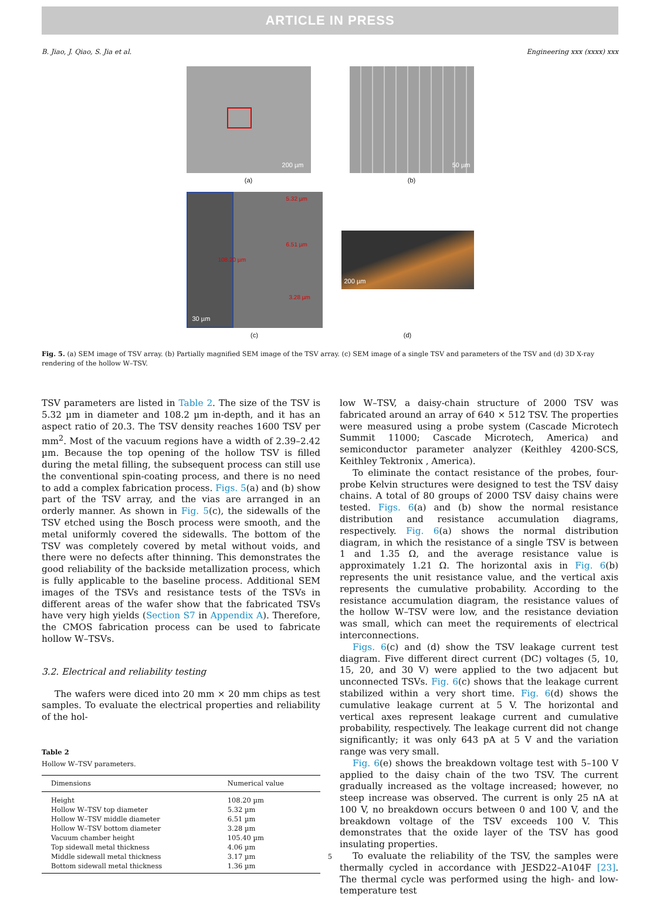ARTICLE IN PRESS
B. Jiao, J. Qiao, S. Jia et al. Engineering xxx (xxxx) xxx
200 µm
(a)
50 µm
(b)
108.20 µm
30 µm
5.32 µm
6.51 µm
3.28 µm
(c)
200 µm
(d)
Fig. 5. (a) SEM image of TSV array. (b) Partially magnified SEM image of the TSV array. (c) SEM image of a single TSV and parameters of the TSV and (d) 3D X-ray rendering of the hollow W–TSV.
TSV parameters are listed in Table 2. The size of the TSV is 5.32 µm in diameter and 108.2 µm in-depth, and it has an aspect ratio of 20.3. The TSV density reaches 1600 TSV per mm<sup>2</sup>. Most of the vacuum regions have a width of 2.39–2.42 µm. Because the top opening of the hollow TSV is filled during the metal filling, the subsequent process can still use the conventional spin-coating process, and there is no need to add a complex fabrication process. Figs. 5(a) and (b) show part of the TSV array, and the vias are arranged in an orderly manner. As shown in Fig. 5(c), the sidewalls of the TSV etched using the Bosch process were smooth, and the metal uniformly covered the sidewalls. The bottom of the TSV was completely covered by metal without voids, and there were no defects after thinning. This demonstrates the good reliability of the backside metallization process, which is fully applicable to the baseline process. Additional SEM images of the TSVs and resistance tests of the TSVs in different areas of the wafer show that the fabricated TSVs have very high yields (Section S7 in Appendix A). Therefore, the CMOS fabrication process can be used to fabricate hollow W–TSVs.
3.2. Electrical and reliability testing
The wafers were diced into 20 mm × 20 mm chips as test samples. To evaluate the electrical properties and reliability of the hol-
Table 2
Hollow W–TSV parameters.
| Dimensions | Numerical value |
| --- | --- |
| Height | 108.20 µm |
| Hollow W–TSV top diameter | 5.32 µm |
| Hollow W–TSV middle diameter | 6.51 µm |
| Hollow W–TSV bottom diameter | 3.28 µm |
| Vacuum chamber height | 105.40 µm |
| Top sidewall metal thickness | 4.06 µm |
| Middle sidewall metal thickness | 3.17 µm |
| Bottom sidewall metal thickness | 1.36 µm |
low W–TSV, a daisy-chain structure of 2000 TSV was fabricated around an array of 640 × 512 TSV. The properties were measured using a probe system (Cascade Microtech Summit 11000; Cascade Microtech, America) and semiconductor parameter analyzer (Keithley 4200-SCS, Keithley Tektronix , America).
To eliminate the contact resistance of the probes, four-probe Kelvin structures were designed to test the TSV daisy chains. A total of 80 groups of 2000 TSV daisy chains were tested. Figs. 6(a) and (b) show the normal resistance distribution and resistance accumulation diagrams, respectively. Fig. 6(a) shows the normal distribution diagram, in which the resistance of a single TSV is between 1 and 1.35 Ω, and the average resistance value is approximately 1.21 Ω. The horizontal axis in Fig. 6(b) represents the unit resistance value, and the vertical axis represents the cumulative probability. According to the resistance accumulation diagram, the resistance values of the hollow W–TSV were low, and the resistance deviation was small, which can meet the requirements of electrical interconnections.
Figs. 6(c) and (d) show the TSV leakage current test diagram. Five different direct current (DC) voltages (5, 10, 15, 20, and 30 V) were applied to the two adjacent but unconnected TSVs. Fig. 6(c) shows that the leakage current stabilized within a very short time. Fig. 6(d) shows the cumulative leakage current at 5 V. The horizontal and vertical axes represent leakage current and cumulative probability, respectively. The leakage current did not change significantly; it was only 643 pA at 5 V and the variation range was very small.
Fig. 6(e) shows the breakdown voltage test with 5–100 V applied to the daisy chain of the two TSV. The current gradually increased as the voltage increased; however, no steep increase was observed. The current is only 25 nA at 100 V, no breakdown occurs between 0 and 100 V, and the breakdown voltage of the TSV exceeds 100 V. This demonstrates that the oxide layer of the TSV has good insulating properties.
To evaluate the reliability of the TSV, the samples were thermally cycled in accordance with JESD22–A104F [23]. The thermal cycle was performed using the high- and low-temperature test
5